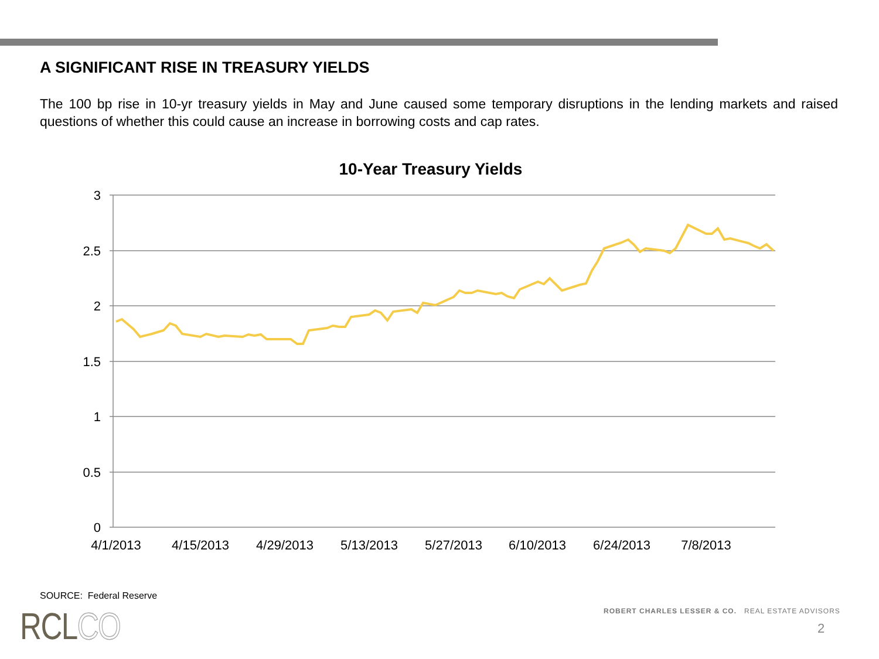A SIGNIFICANT RISE IN TREASURY YIELDS
The 100 bp rise in 10-yr treasury yields in May and June caused some temporary disruptions in the lending markets and raised questions of whether this could cause an increase in borrowing costs and cap rates.
10-Year Treasury Yields
3
2.5
2
1.5
1
0.5
0
4/1/2013
4/15/2013
4/29/2013
5/13/2013
5/27/2013
6/10/2013
6/24/2013
7/8/2013
SOURCE: Federal Reserve
RCLCO
ROBERT CHARLES LESSER & CO. REAL ESTATE ADVISORS
2